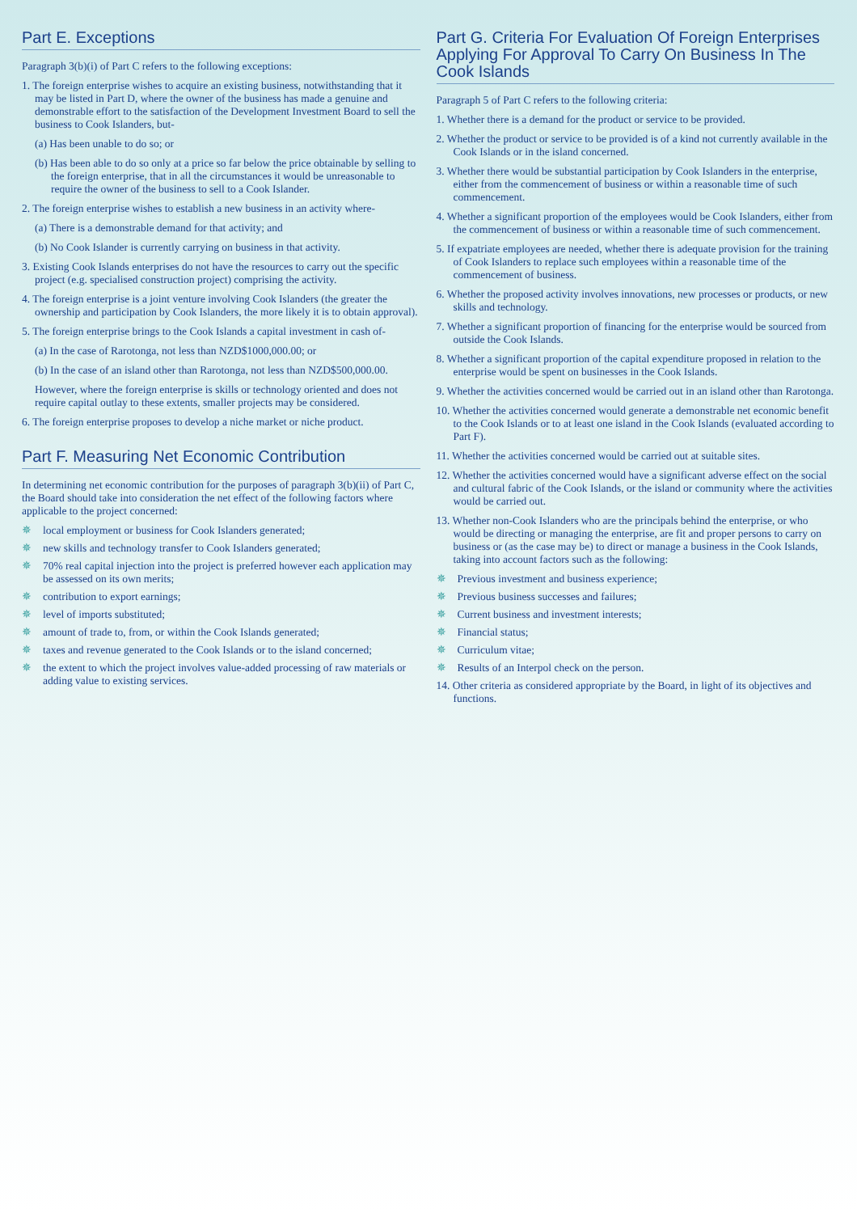Part E. Exceptions
Paragraph 3(b)(i) of Part C refers to the following exceptions:
1. The foreign enterprise wishes to acquire an existing business, notwithstanding that it may be listed in Part D, where the owner of the business has made a genuine and demonstrable effort to the satisfaction of the Development Investment Board to sell the business to Cook Islanders, but-
(a) Has been unable to do so; or
(b) Has been able to do so only at a price so far below the price obtainable by selling to the foreign enterprise, that in all the circumstances it would be unreasonable to require the owner of the business to sell to a Cook Islander.
2. The foreign enterprise wishes to establish a new business in an activity where-
(a) There is a demonstrable demand for that activity; and
(b) No Cook Islander is currently carrying on business in that activity.
3. Existing Cook Islands enterprises do not have the resources to carry out the specific project (e.g. specialised construction project) comprising the activity.
4. The foreign enterprise is a joint venture involving Cook Islanders (the greater the ownership and participation by Cook Islanders, the more likely it is to obtain approval).
5. The foreign enterprise brings to the Cook Islands a capital investment in cash of-
(a) In the case of Rarotonga, not less than NZD$1000,000.00; or
(b) In the case of an island other than Rarotonga, not less than NZD$500,000.00.
However, where the foreign enterprise is skills or technology oriented and does not require capital outlay to these extents, smaller projects may be considered.
6. The foreign enterprise proposes to develop a niche market or niche product.
Part F. Measuring Net Economic Contribution
In determining net economic contribution for the purposes of paragraph 3(b)(ii) of Part C, the Board should take into consideration the net effect of the following factors where applicable to the project concerned:
✵ local employment or business for Cook Islanders generated;
✵ new skills and technology transfer to Cook Islanders generated;
✵ 70% real capital injection into the project is preferred however each application may be assessed on its own merits;
✵ contribution to export earnings;
✵ level of imports substituted;
✵ amount of trade to, from, or within the Cook Islands generated;
✵ taxes and revenue generated to the Cook Islands or to the island concerned;
✵ the extent to which the project involves value-added processing of raw materials or adding value to existing services.
Part G. Criteria For Evaluation Of Foreign Enterprises Applying For Approval To Carry On Business In The Cook Islands
Paragraph 5 of Part C refers to the following criteria:
1. Whether there is a demand for the product or service to be provided.
2. Whether the product or service to be provided is of a kind not currently available in the Cook Islands or in the island concerned.
3. Whether there would be substantial participation by Cook Islanders in the enterprise, either from the commencement of business or within a reasonable time of such commencement.
4. Whether a significant proportion of the employees would be Cook Islanders, either from the commencement of business or within a reasonable time of such commencement.
5. If expatriate employees are needed, whether there is adequate provision for the training of Cook Islanders to replace such employees within a reasonable time of the commencement of business.
6. Whether the proposed activity involves innovations, new processes or products, or new skills and technology.
7. Whether a significant proportion of financing for the enterprise would be sourced from outside the Cook Islands.
8. Whether a significant proportion of the capital expenditure proposed in relation to the enterprise would be spent on businesses in the Cook Islands.
9. Whether the activities concerned would be carried out in an island other than Rarotonga.
10. Whether the activities concerned would generate a demonstrable net economic benefit to the Cook Islands or to at least one island in the Cook Islands (evaluated according to Part F).
11. Whether the activities concerned would be carried out at suitable sites.
12. Whether the activities concerned would have a significant adverse effect on the social and cultural fabric of the Cook Islands, or the island or community where the activities would be carried out.
13. Whether non-Cook Islanders who are the principals behind the enterprise, or who would be directing or managing the enterprise, are fit and proper persons to carry on business or (as the case may be) to direct or manage a business in the Cook Islands, taking into account factors such as the following:
✵ Previous investment and business experience;
✵ Previous business successes and failures;
✵ Current business and investment interests;
✵ Financial status;
✵ Curriculum vitae;
✵ Results of an Interpol check on the person.
14. Other criteria as considered appropriate by the Board, in light of its objectives and functions.